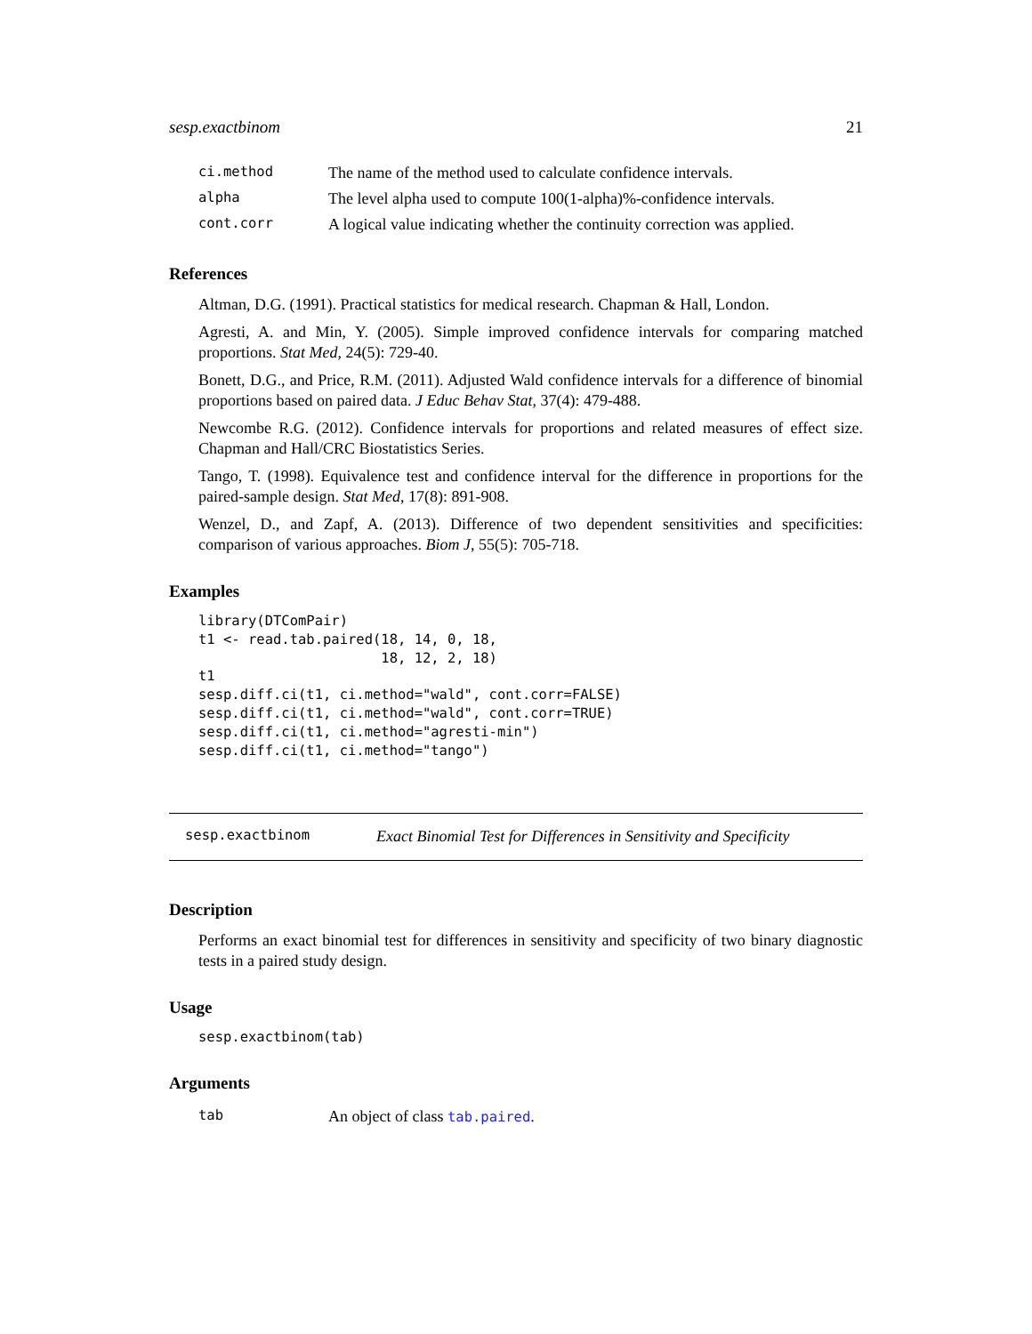sesp.exactbinom 21
| ci.method | The name of the method used to calculate confidence intervals. |
| alpha | The level alpha used to compute 100(1-alpha)%-confidence intervals. |
| cont.corr | A logical value indicating whether the continuity correction was applied. |
References
Altman, D.G. (1991). Practical statistics for medical research. Chapman & Hall, London.
Agresti, A. and Min, Y. (2005). Simple improved confidence intervals for comparing matched proportions. Stat Med, 24(5): 729-40.
Bonett, D.G., and Price, R.M. (2011). Adjusted Wald confidence intervals for a difference of binomial proportions based on paired data. J Educ Behav Stat, 37(4): 479-488.
Newcombe R.G. (2012). Confidence intervals for proportions and related measures of effect size. Chapman and Hall/CRC Biostatistics Series.
Tango, T. (1998). Equivalence test and confidence interval for the difference in proportions for the paired-sample design. Stat Med, 17(8): 891-908.
Wenzel, D., and Zapf, A. (2013). Difference of two dependent sensitivities and specificities: comparison of various approaches. Biom J, 55(5): 705-718.
Examples
library(DTComPair)
t1 <- read.tab.paired(18, 14, 0, 18,
                      18, 12, 2, 18)
t1
sesp.diff.ci(t1, ci.method="wald", cont.corr=FALSE)
sesp.diff.ci(t1, ci.method="wald", cont.corr=TRUE)
sesp.diff.ci(t1, ci.method="agresti-min")
sesp.diff.ci(t1, ci.method="tango")
sesp.exactbinom Exact Binomial Test for Differences in Sensitivity and Specificity
Description
Performs an exact binomial test for differences in sensitivity and specificity of two binary diagnostic tests in a paired study design.
Usage
sesp.exactbinom(tab)
Arguments
| tab | An object of class tab.paired . |